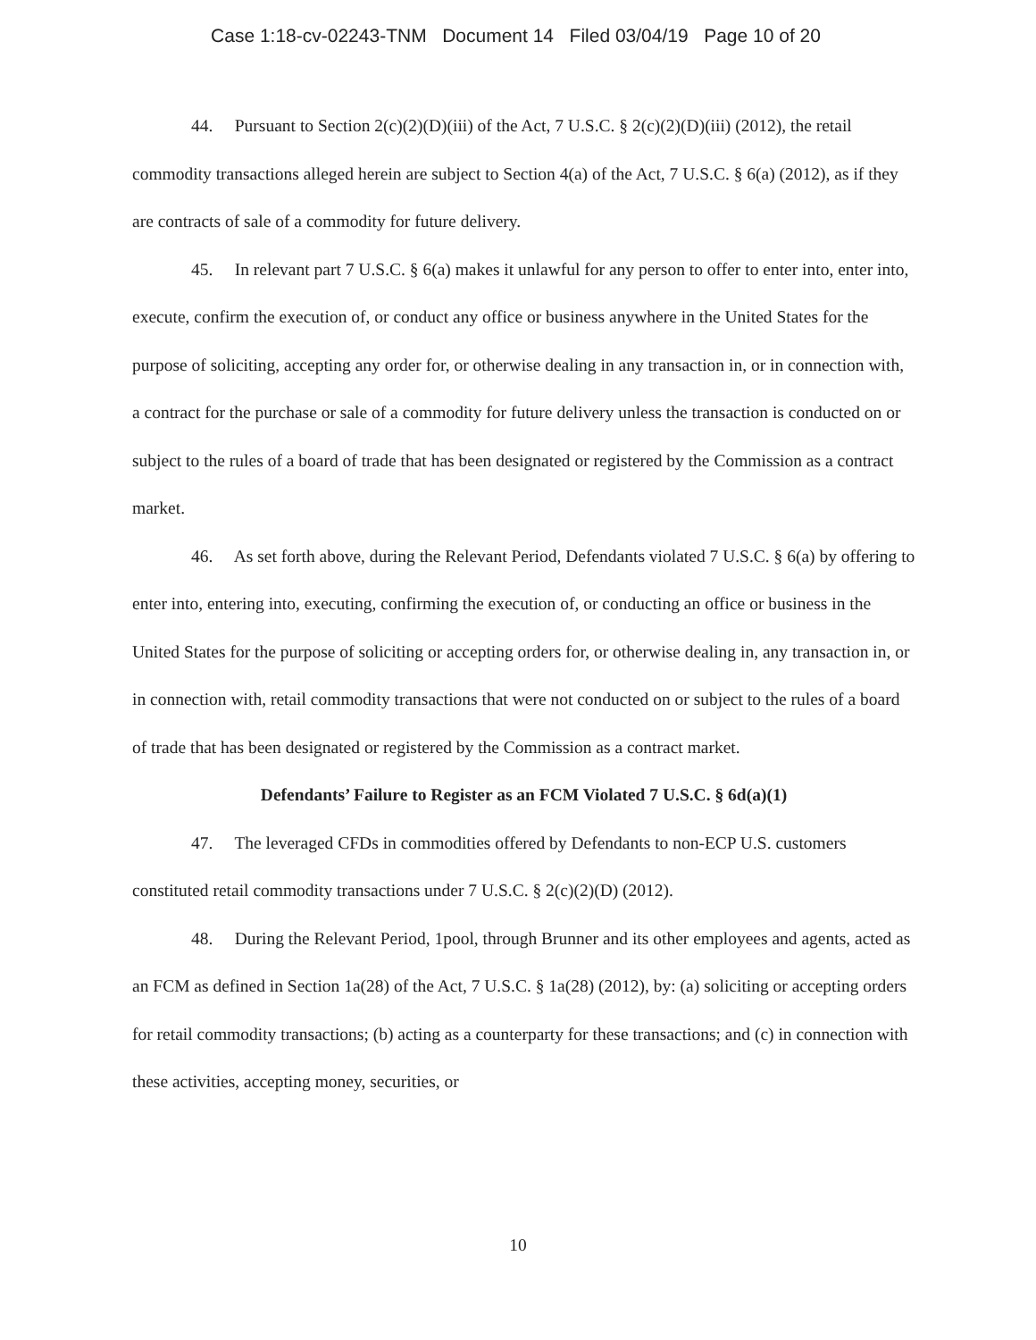Case 1:18-cv-02243-TNM Document 14 Filed 03/04/19 Page 10 of 20
44. Pursuant to Section 2(c)(2)(D)(iii) of the Act, 7 U.S.C. § 2(c)(2)(D)(iii) (2012), the retail commodity transactions alleged herein are subject to Section 4(a) of the Act, 7 U.S.C. § 6(a) (2012), as if they are contracts of sale of a commodity for future delivery.
45. In relevant part 7 U.S.C. § 6(a) makes it unlawful for any person to offer to enter into, enter into, execute, confirm the execution of, or conduct any office or business anywhere in the United States for the purpose of soliciting, accepting any order for, or otherwise dealing in any transaction in, or in connection with, a contract for the purchase or sale of a commodity for future delivery unless the transaction is conducted on or subject to the rules of a board of trade that has been designated or registered by the Commission as a contract market.
46. As set forth above, during the Relevant Period, Defendants violated 7 U.S.C. § 6(a) by offering to enter into, entering into, executing, confirming the execution of, or conducting an office or business in the United States for the purpose of soliciting or accepting orders for, or otherwise dealing in, any transaction in, or in connection with, retail commodity transactions that were not conducted on or subject to the rules of a board of trade that has been designated or registered by the Commission as a contract market.
Defendants’ Failure to Register as an FCM Violated 7 U.S.C. § 6d(a)(1)
47. The leveraged CFDs in commodities offered by Defendants to non-ECP U.S. customers constituted retail commodity transactions under 7 U.S.C. § 2(c)(2)(D) (2012).
48. During the Relevant Period, 1pool, through Brunner and its other employees and agents, acted as an FCM as defined in Section 1a(28) of the Act, 7 U.S.C. § 1a(28) (2012), by: (a) soliciting or accepting orders for retail commodity transactions; (b) acting as a counterparty for these transactions; and (c) in connection with these activities, accepting money, securities, or
10